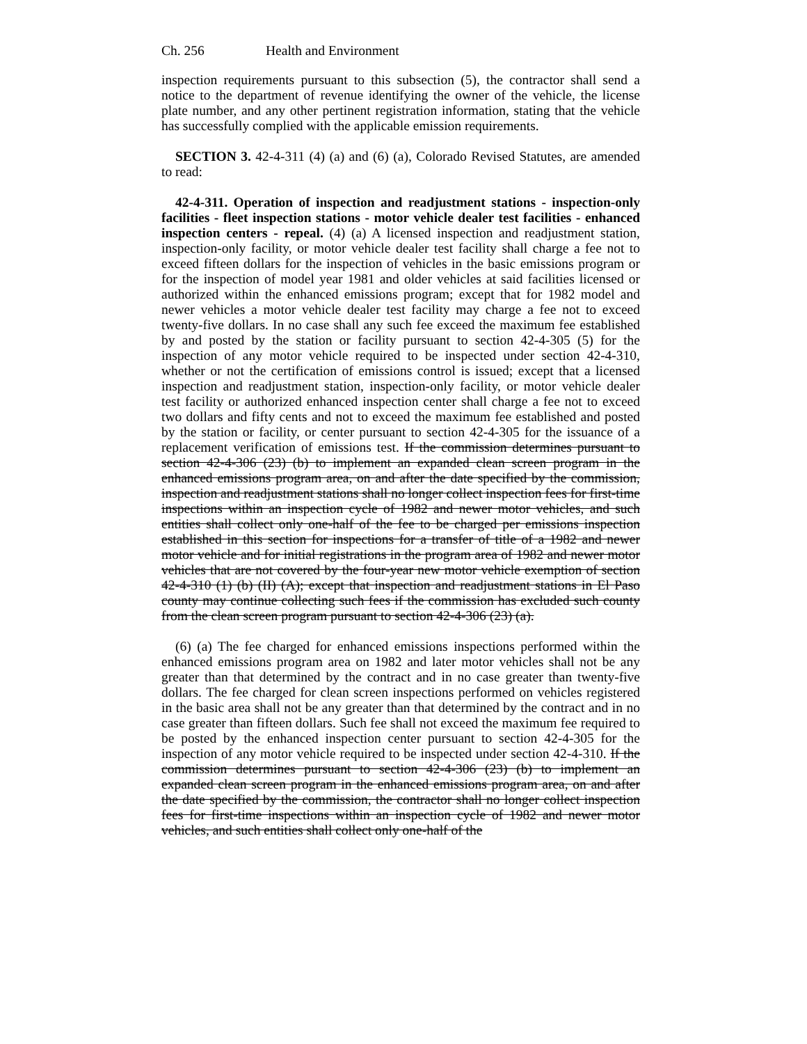Ch. 256 Health and Environment
inspection requirements pursuant to this subsection (5), the contractor shall send a notice to the department of revenue identifying the owner of the vehicle, the license plate number, and any other pertinent registration information, stating that the vehicle has successfully complied with the applicable emission requirements.
SECTION 3. 42-4-311 (4) (a) and (6) (a), Colorado Revised Statutes, are amended to read:
42-4-311. Operation of inspection and readjustment stations - inspection-only facilities - fleet inspection stations - motor vehicle dealer test facilities - enhanced inspection centers - repeal. (4) (a) A licensed inspection and readjustment station, inspection-only facility, or motor vehicle dealer test facility shall charge a fee not to exceed fifteen dollars for the inspection of vehicles in the basic emissions program or for the inspection of model year 1981 and older vehicles at said facilities licensed or authorized within the enhanced emissions program; except that for 1982 model and newer vehicles a motor vehicle dealer test facility may charge a fee not to exceed twenty-five dollars. In no case shall any such fee exceed the maximum fee established by and posted by the station or facility pursuant to section 42-4-305 (5) for the inspection of any motor vehicle required to be inspected under section 42-4-310, whether or not the certification of emissions control is issued; except that a licensed inspection and readjustment station, inspection-only facility, or motor vehicle dealer test facility or authorized enhanced inspection center shall charge a fee not to exceed two dollars and fifty cents and not to exceed the maximum fee established and posted by the station or facility, or center pursuant to section 42-4-305 for the issuance of a replacement verification of emissions test. If the commission determines pursuant to section 42-4-306 (23) (b) to implement an expanded clean screen program in the enhanced emissions program area, on and after the date specified by the commission, inspection and readjustment stations shall no longer collect inspection fees for first-time inspections within an inspection cycle of 1982 and newer motor vehicles, and such entities shall collect only one-half of the fee to be charged per emissions inspection established in this section for inspections for a transfer of title of a 1982 and newer motor vehicle and for initial registrations in the program area of 1982 and newer motor vehicles that are not covered by the four-year new motor vehicle exemption of section 42-4-310 (1) (b) (II) (A); except that inspection and readjustment stations in El Paso county may continue collecting such fees if the commission has excluded such county from the clean screen program pursuant to section 42-4-306 (23) (a).
(6) (a) The fee charged for enhanced emissions inspections performed within the enhanced emissions program area on 1982 and later motor vehicles shall not be any greater than that determined by the contract and in no case greater than twenty-five dollars. The fee charged for clean screen inspections performed on vehicles registered in the basic area shall not be any greater than that determined by the contract and in no case greater than fifteen dollars. Such fee shall not exceed the maximum fee required to be posted by the enhanced inspection center pursuant to section 42-4-305 for the inspection of any motor vehicle required to be inspected under section 42-4-310. If the commission determines pursuant to section 42-4-306 (23) (b) to implement an expanded clean screen program in the enhanced emissions program area, on and after the date specified by the commission, the contractor shall no longer collect inspection fees for first-time inspections within an inspection cycle of 1982 and newer motor vehicles, and such entities shall collect only one-half of the